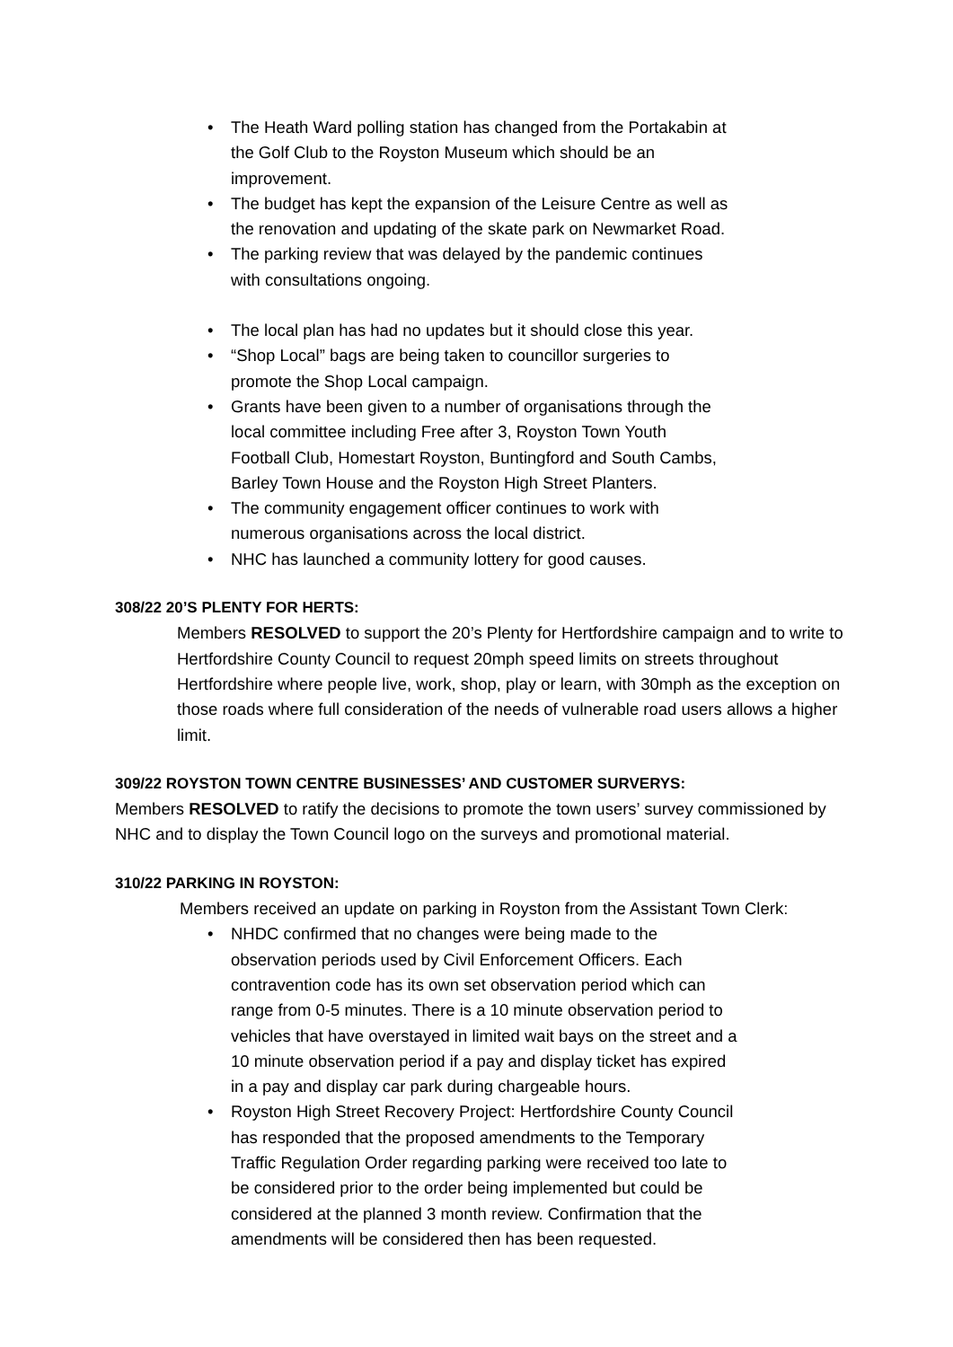• The Heath Ward polling station has changed from the Portakabin at the Golf Club to the Royston Museum which should be an improvement.
• The budget has kept the expansion of the Leisure Centre as well as the renovation and updating of the skate park on Newmarket Road.
• The parking review that was delayed by the pandemic continues with consultations ongoing.
• The local plan has had no updates but it should close this year.
• “Shop Local” bags are being taken to councillor surgeries to promote the Shop Local campaign.
• Grants have been given to a number of organisations through the local committee including Free after 3, Royston Town Youth Football Club, Homestart Royston, Buntingford and South Cambs, Barley Town House and the Royston High Street Planters.
• The community engagement officer continues to work with numerous organisations across the local district.
• NHC has launched a community lottery for good causes.
308/22 20’S PLENTY FOR HERTS:
Members RESOLVED to support the 20’s Plenty for Hertfordshire campaign and to write to Hertfordshire County Council to request 20mph speed limits on streets throughout Hertfordshire where people live, work, shop, play or learn, with 30mph as the exception on those roads where full consideration of the needs of vulnerable road users allows a higher limit.
309/22 ROYSTON TOWN CENTRE BUSINESSES’ AND CUSTOMER SURVERYS:
Members RESOLVED to ratify the decisions to promote the town users’ survey commissioned by NHC and to display the Town Council logo on the surveys and promotional material.
310/22 PARKING IN ROYSTON:
Members received an update on parking in Royston from the Assistant Town Clerk:
• NHDC confirmed that no changes were being made to the observation periods used by Civil Enforcement Officers. Each contravention code has its own set observation period which can range from 0-5 minutes. There is a 10 minute observation period to vehicles that have overstayed in limited wait bays on the street and a 10 minute observation period if a pay and display ticket has expired in a pay and display car park during chargeable hours.
• Royston High Street Recovery Project: Hertfordshire County Council has responded that the proposed amendments to the Temporary Traffic Regulation Order regarding parking were received too late to be considered prior to the order being implemented but could be considered at the planned 3 month review. Confirmation that the amendments will be considered then has been requested.